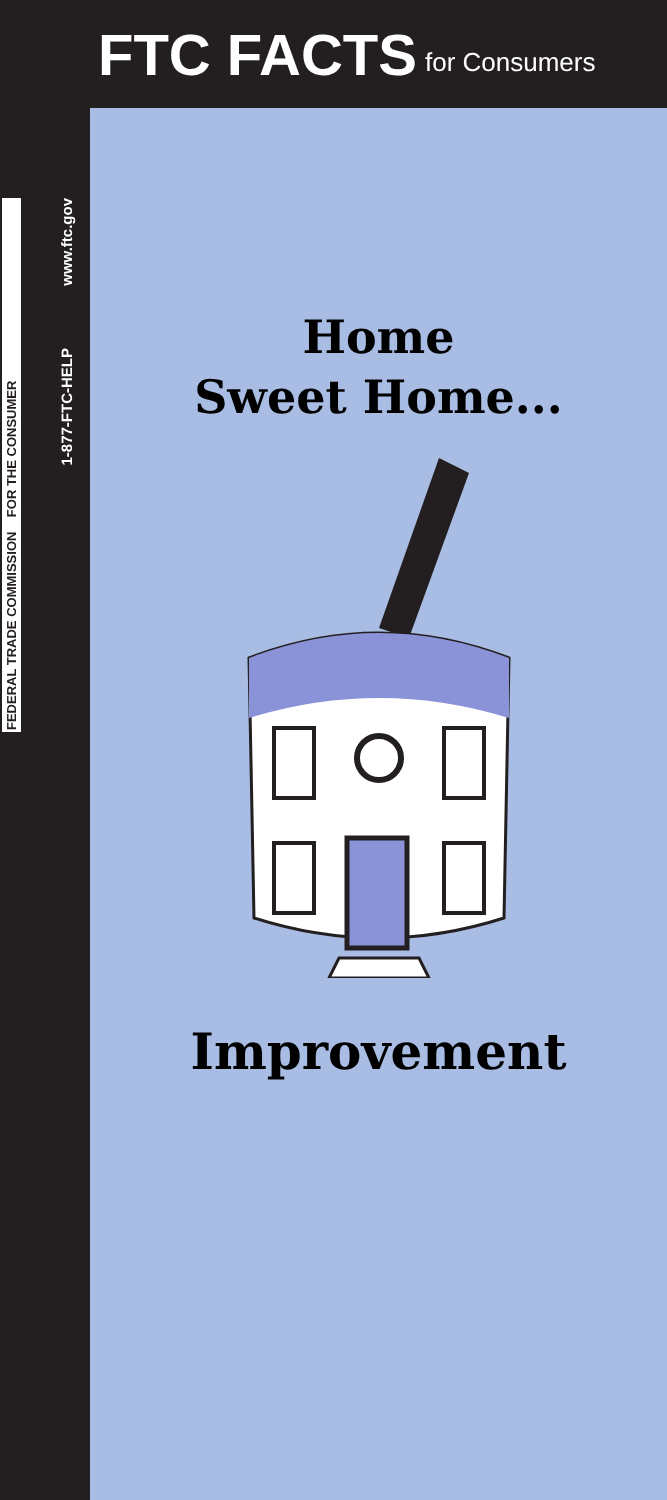FTC FACTS for Consumers
FEDERAL TRADE COMMISSION FOR THE CONSUMER
1-877-FTC-HELP
www.ftc.gov
Home
Sweet Home...
Improvement